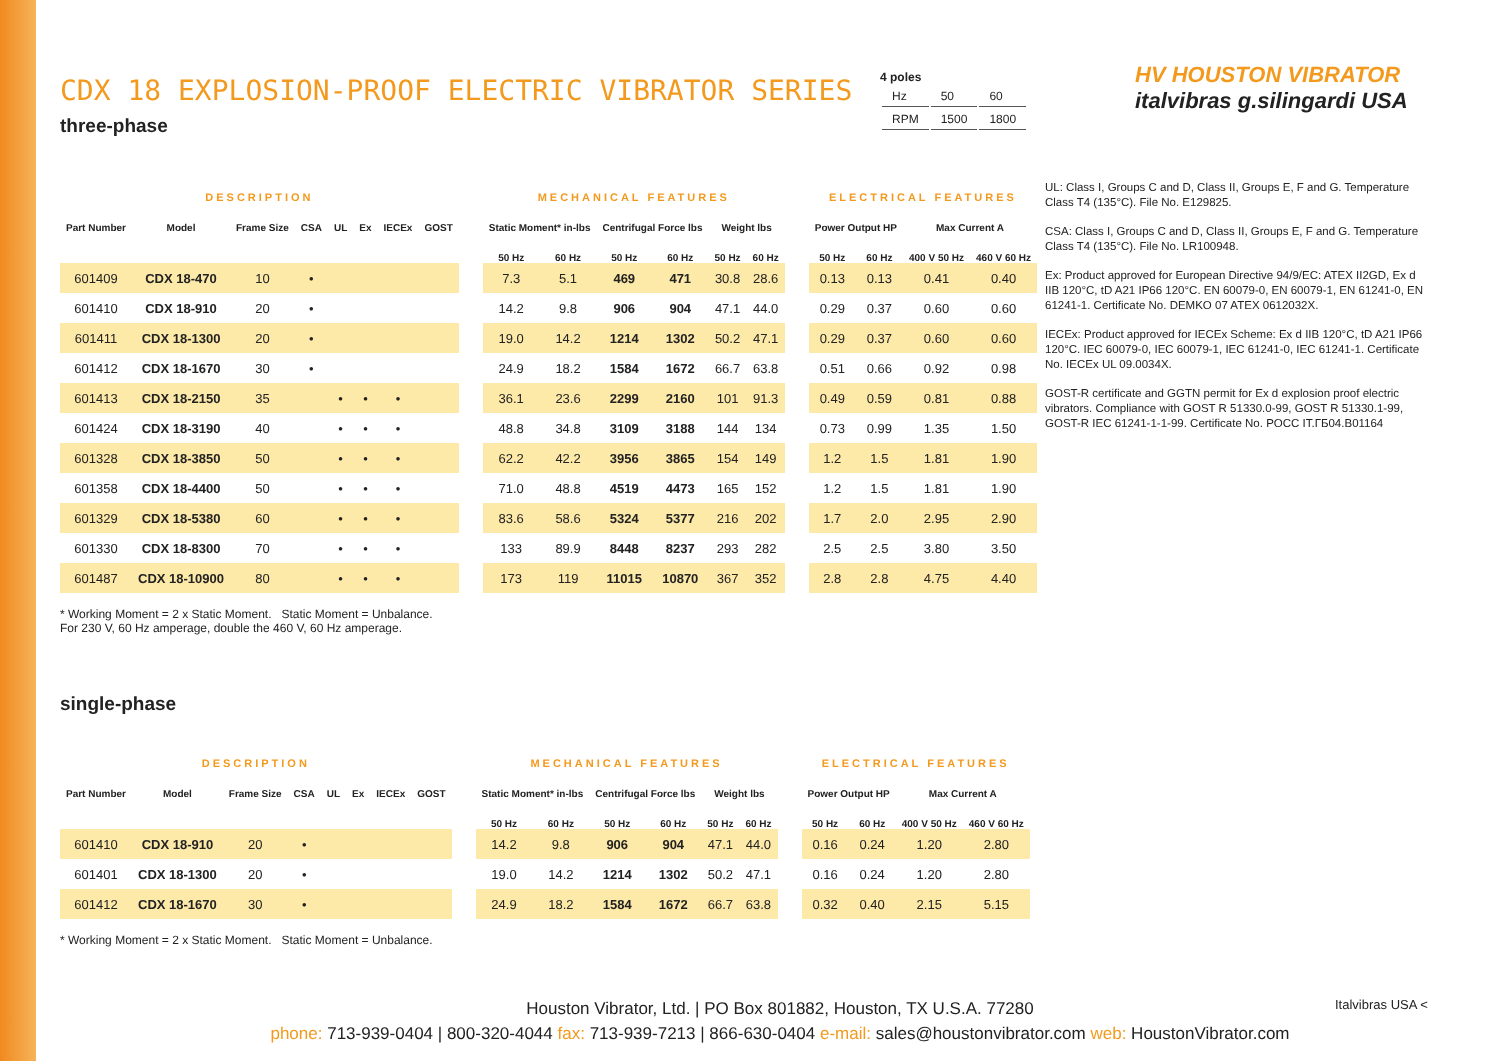CDX 18 EXPLOSION-PROOF ELECTRIC VIBRATOR SERIES
three-phase
4 poles
| Hz | 50 | 60 |
| RPM | 1500 | 1800 |
HV HOUSTON VIBRATOR italvibras g.silingardi USA
| DESCRIPTION | | | | | | | | | MECHANICAL FEATURES | | | | | | | ELECTRICAL FEATURES | | | |
| Part Number | Model | Frame Size | CSA | UL | Ex | IECEx | GOST | | Static Moment* in-lbs | | Centrifugal Force lbs | | Weight lbs | | | Power Output HP | | Max Current A | |
| | | | | | | | | | 50 Hz | 60 Hz | 50 Hz | 60 Hz | 50 Hz | 60 Hz | | 50 Hz | 60 Hz | 400 V 50 Hz | 460 V 60 Hz |
| 601409 | CDX 18-470 | 10 | • | | | | | | 7.3 | 5.1 | 469 | 471 | 30.8 | 28.6 | | 0.13 | 0.13 | 0.41 | 0.40 |
| 601410 | CDX 18-910 | 20 | • | | | | | | 14.2 | 9.8 | 906 | 904 | 47.1 | 44.0 | | 0.29 | 0.37 | 0.60 | 0.60 |
| 601411 | CDX 18-1300 | 20 | • | | | | | | 19.0 | 14.2 | 1214 | 1302 | 50.2 | 47.1 | | 0.29 | 0.37 | 0.60 | 0.60 |
| 601412 | CDX 18-1670 | 30 | • | | | | | | 24.9 | 18.2 | 1584 | 1672 | 66.7 | 63.8 | | 0.51 | 0.66 | 0.92 | 0.98 |
| 601413 | CDX 18-2150 | 35 | | • | • | • | | | 36.1 | 23.6 | 2299 | 2160 | 101 | 91.3 | | 0.49 | 0.59 | 0.81 | 0.88 |
| 601424 | CDX 18-3190 | 40 | | • | • | • | | | 48.8 | 34.8 | 3109 | 3188 | 144 | 134 | | 0.73 | 0.99 | 1.35 | 1.50 |
| 601328 | CDX 18-3850 | 50 | | • | • | • | | | 62.2 | 42.2 | 3956 | 3865 | 154 | 149 | | 1.2 | 1.5 | 1.81 | 1.90 |
| 601358 | CDX 18-4400 | 50 | | • | • | • | | | 71.0 | 48.8 | 4519 | 4473 | 165 | 152 | | 1.2 | 1.5 | 1.81 | 1.90 |
| 601329 | CDX 18-5380 | 60 | | • | • | • | | | 83.6 | 58.6 | 5324 | 5377 | 216 | 202 | | 1.7 | 2.0 | 2.95 | 2.90 |
| 601330 | CDX 18-8300 | 70 | | • | • | • | | | 133 | 89.9 | 8448 | 8237 | 293 | 282 | | 2.5 | 2.5 | 3.80 | 3.50 |
| 601487 | CDX 18-10900 | 80 | | • | • | • | | | 173 | 119 | 11015 | 10870 | 367 | 352 | | 2.8 | 2.8 | 4.75 | 4.40 |
* Working Moment = 2 x Static Moment. Static Moment = Unbalance.
For 230 V, 60 Hz amperage, double the 460 V, 60 Hz amperage.
single-phase
| DESCRIPTION | | | | | | | | | MECHANICAL FEATURES | | | | | | | ELECTRICAL FEATURES | | | |
| Part Number | Model | Frame Size | CSA | UL | Ex | IECEx | GOST | | Static Moment* in-lbs | | Centrifugal Force lbs | | Weight lbs | | | Power Output HP | | Max Current A | |
| | | | | | | | | | 50 Hz | 60 Hz | 50 Hz | 60 Hz | 50 Hz | 60 Hz | | 50 Hz | 60 Hz | 400 V 50 Hz | 460 V 60 Hz |
| 601410 | CDX 18-910 | 20 | • | | | | | | 14.2 | 9.8 | 906 | 904 | 47.1 | 44.0 | | 0.16 | 0.24 | 1.20 | 2.80 |
| 601401 | CDX 18-1300 | 20 | • | | | | | | 19.0 | 14.2 | 1214 | 1302 | 50.2 | 47.1 | | 0.16 | 0.24 | 1.20 | 2.80 |
| 601412 | CDX 18-1670 | 30 | • | | | | | | 24.9 | 18.2 | 1584 | 1672 | 66.7 | 63.8 | | 0.32 | 0.40 | 2.15 | 5.15 |
* Working Moment = 2 x Static Moment. Static Moment = Unbalance.
UL: Class I, Groups C and D, Class II, Groups E, F and G. Temperature Class T4 (135°C). File No. E129825.
CSA: Class I, Groups C and D, Class II, Groups E, F and G. Temperature Class T4 (135°C). File No. LR100948.
Ex: Product approved for European Directive 94/9/EC: ATEX II2GD, Ex d IIB 120°C, tD A21 IP66 120°C. EN 60079-0, EN 60079-1, EN 61241-0, EN 61241-1. Certificate No. DEMKO 07 ATEX 0612032X.
IECEx: Product approved for IECEx Scheme: Ex d IIB 120°C, tD A21 IP66 120°C. IEC 60079-0, IEC 60079-1, IEC 61241-0, IEC 61241-1. Certificate No. IECEx UL 09.0034X.
GOST-R certificate and GGTN permit for Ex d explosion proof electric vibrators. Compliance with GOST R 51330.0-99, GOST R 51330.1-99, GOST-R IEC 61241-1-1-99. Certificate No. POCC IT.ГБ04.B01164
Houston Vibrator, Ltd. | PO Box 801882, Houston, TX U.S.A. 77280
phone: 713-939-0404 | 800-320-4044 fax: 713-939-7213 | 866-630-0404 e-mail: sales@houstonvibrator.com web: HoustonVibrator.com
Italvibras USA <